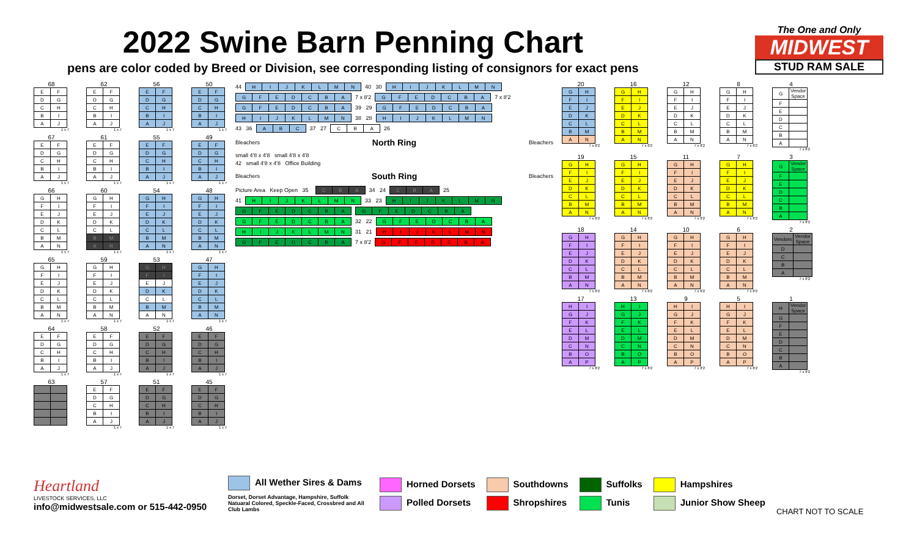2022 Swine Barn Penning Chart
pens are color coded by Breed or Division, see corresponding listing of consignors for exact pens
The One and Only
MIDWEST
STUD RAM SALE
68
| E | F |
| D | G |
| C | H |
| B | I |
| A | J |
1 x 7
62
| E | F |
| D | G |
| C | H |
| B | I |
| A | J |
1 x 7
56
| E | F |
| D | G |
| C | H |
| B | I |
| A | J |
1 x 7
50
| E | F |
| D | G |
| C | H |
| B | I |
| A | J |
1 x 7
67
| E | F |
| D | G |
| C | H |
| B | I |
| A | J |
1 x 7
61
| E | F |
| D | G |
| C | H |
| B | I |
| A | J |
1 x 7
55
| E | F |
| D | G |
| C | H |
| B | I |
| A | J |
1 x 7
49
| E | F |
| D | G |
| C | H |
| B | I |
| A | J |
1 x 7
66
| G | H |
| F | I |
| E | J |
| D | K |
| C | L |
| B | M |
| A | N |
1 x 7
60
| G | H |
| F | I |
| E | J |
| D | K |
| C | L |
| B | M |
| A | N |
1 x 7
54
| G | H |
| F | I |
| E | J |
| D | K |
| C | L |
| B | M |
| A | N |
1 x 7
48
| G | H |
| F | I |
| E | J |
| D | K |
| C | L |
| B | M |
| A | N |
1 x 7
65
| G | H |
| F | I |
| E | J |
| D | K |
| C | L |
| B | M |
| A | N |
1 x 7
59
| G | H |
| F | I |
| E | J |
| D | K |
| C | L |
| B | M |
| A | N |
1 x 7
53
| G | H |
| F | I |
| E | J |
| D | K |
| C | L |
| B | M |
| A | N |
1 x 7
47
| G | H |
| F | I |
| E | J |
| D | K |
| C | L |
| B | M |
| A | N |
1 x 7
64
| E | F |
| D | G |
| C | H |
| B | I |
| A | J |
1 x 7
58
| E | F |
| D | G |
| C | H |
| B | I |
| A | J |
1 x 7
52
| E | F |
| D | G |
| C | H |
| B | I |
| A | J |
1 x 7
46
| E | F |
| D | G |
| C | H |
| B | I |
| A | J |
1 x 7
63
57
| E | F |
| D | G |
| C | H |
| B | I |
| A | J |
1 x 7
51
| E | F |
| D | G |
| C | H |
| B | I |
| A | J |
1 x 7
45
| E | F |
| D | G |
| C | H |
| B | I |
| A | J |
1 x 7
44
| H | I | J | K | L | M | N |
40 30
| H | I | J | K | L | M | N |
| G | F | E | D | C | B | A |
7 x 8'2
| G | F | E | D | C | B | A |
7 x 8'2
| G | F | E | D | C | B | A |
39 29
| G | F | E | D | C | B | A |
| H | I | J | K | L | M | N |
38 28
| H | I | J | K | L | M | N |
43 36
| A | B | C |
37 27
| C | B | A |
26
Bleachers North Ring Bleachers
small 4'8 x 4'8 small 4'8 x 4'8
42 small 4'8 x 4'8 Office Building
Bleachers South Ring Bleachers
Picture Area Keep Open 35
| C | B | A |
34 24
| C | B | A |
25
41
| H | I | J | K | L | M | N |
33 23
| H | I | J | K | L | M | N |
| G | F | E | D | C | B | A |
| G | F | E | D | C | B | A |
| G | F | E | D | C | B | A |
32 22
| G | F | E | D | C | B | A |
| H | I | J | K | L | M | N |
31 21
| H | I | J | K | L | M | N |
| G | F | E | D | C | B | A |
7 x 8'2
| G | F | E | D | C | B | A |
20
| G | H |
| F | I |
| E | J |
| D | K |
| C | L |
| B | M |
| A | N |
7 x 8'2
16
| G | H |
| F | I |
| E | J |
| D | K |
| C | L |
| B | M |
| A | N |
7 x 8'2
12
| G | H |
| F | I |
| E | J |
| D | K |
| C | L |
| B | M |
| A | N |
7 x 8'2
8
| G | H |
| F | I |
| E | J |
| D | K |
| C | L |
| B | M |
| A | N |
7 x 8'2
4
| G | Vendor Space |
| F | |
| E | |
| D | |
| C | |
| B | |
| A | |
7 x 8'2
19
| G | H |
| F | I |
| E | J |
| D | K |
| C | L |
| B | M |
| A | N |
7 x 8'2
15
| G | H |
| F | I |
| E | J |
| D | K |
| C | L |
| B | M |
| A | N |
7 x 8'2
11
| G | H |
| F | I |
| E | J |
| D | K |
| C | L |
| B | M |
| A | N |
7 x 8'2
7
| G | H |
| F | I |
| E | J |
| D | K |
| C | L |
| B | M |
| A | N |
7 x 8'2
3
| G | Vendor Space |
| F | |
| E | |
| D | |
| C | |
| B | |
| A | |
7 x 8'2
18
| G | H |
| F | I |
| E | J |
| D | K |
| C | L |
| B | M |
| A | N |
7 x 8'2
14
| G | H |
| F | I |
| E | J |
| D | K |
| C | L |
| B | M |
| A | N |
7 x 8'2
10
| G | H |
| F | I |
| E | J |
| D | K |
| C | L |
| B | M |
| A | N |
7 x 8'2
6
| G | H |
| F | I |
| E | J |
| D | K |
| C | L |
| B | M |
| A | N |
7 x 8'2
2
| Vendors | Vendor Space |
| D | |
| C | |
| B | |
| A | |
7 x 8'2
17
| H | I |
| G | J |
| F | K |
| E | L |
| D | M |
| C | N |
| B | O |
| A | P |
7 x 8'2
13
| H | I |
| G | J |
| F | K |
| E | L |
| D | M |
| C | N |
| B | O |
| A | P |
7 x 8'2
9
| H | I |
| G | J |
| F | K |
| E | L |
| D | M |
| C | N |
| B | O |
| A | P |
7 x 8'2
5
| H | I |
| G | J |
| F | K |
| E | L |
| D | M |
| C | N |
| B | O |
| A | P |
7 x 8'2
1
| H | Vendor Space |
| G | |
| F | |
| E | |
| D | |
| C | |
| B | |
| A | |
7 x 8'2
Heartland
LIVESTOCK SERVICES, LLC
info@midwestsale.com or 515-442-0950
All Wether Sires & Dams
Dorset, Dorset Advantage, Hampshire, Suffolk Natuaral Colored, Speckle-Faced, Crossbred and All Club Lambs
Horned Dorsets
Polled Dorsets
Southdowns
Shropshires
Suffolks
Tunis
Hampshires
Junior Show Sheep
CHART NOT TO SCALE